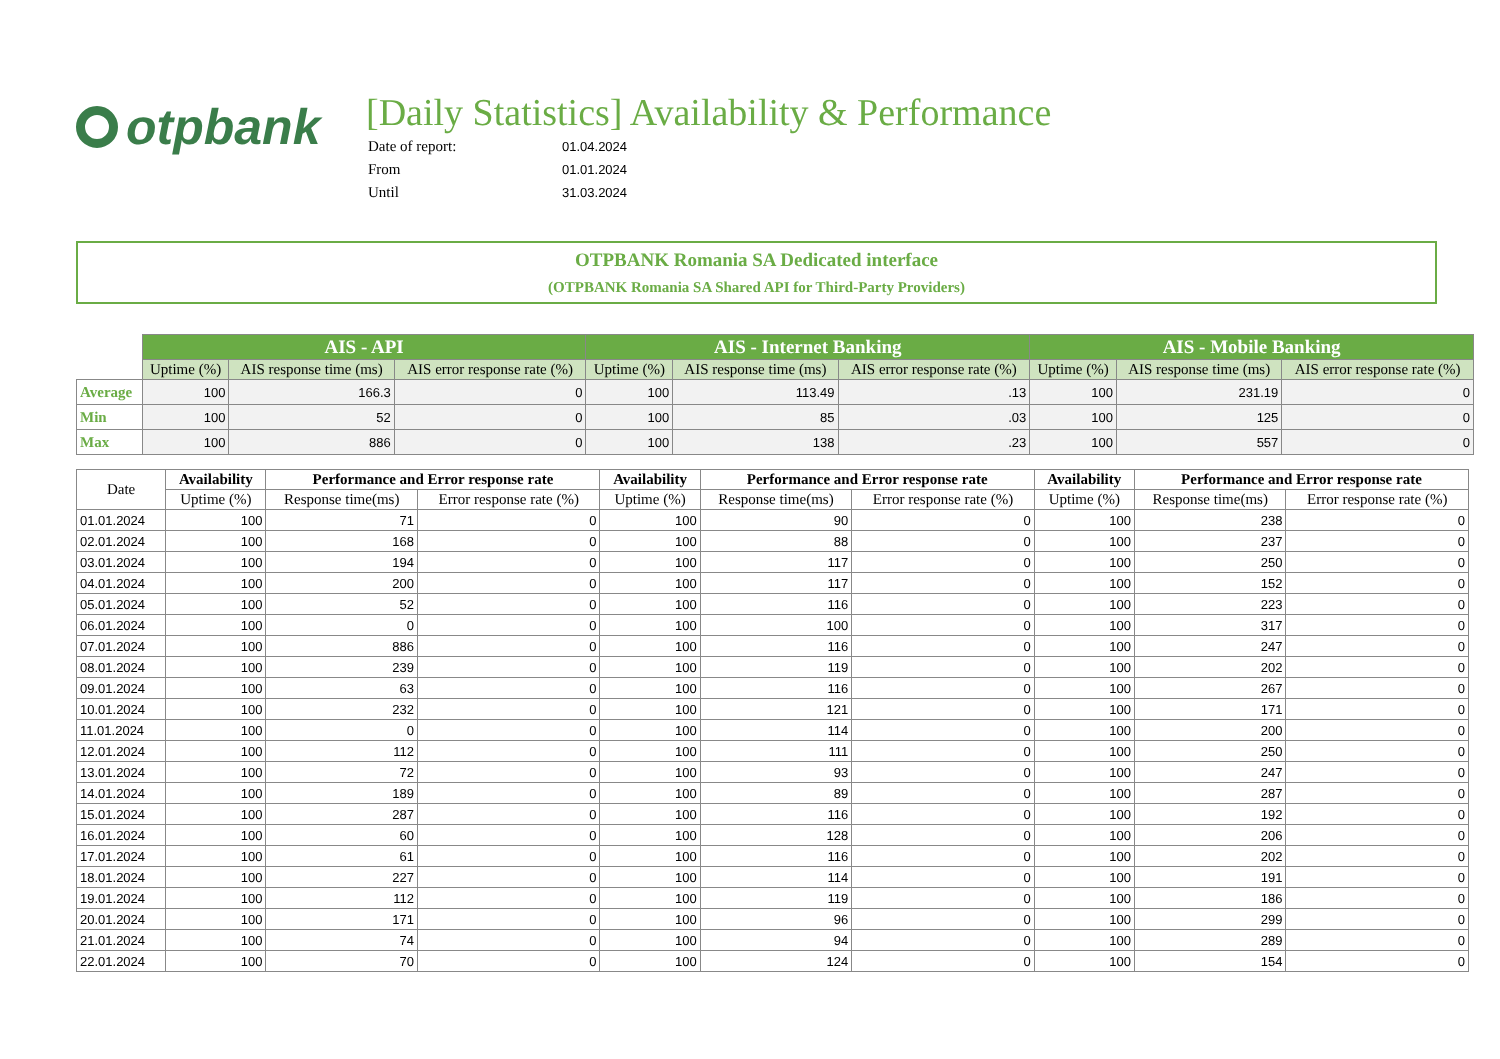otpbank
[Daily Statistics] Availability & Performance
| Date of report: | 01.04.2024 |
| From | 01.01.2024 |
| Until | 31.03.2024 |
OTPBANK Romania SA Dedicated interface
(OTPBANK Romania SA Shared API for Third-Party Providers)
| | AIS - API | | | AIS - Internet Banking | | | AIS - Mobile Banking | | |
| --- | --- | --- | --- | --- | --- | --- | --- | --- | --- |
| | Uptime (%) | AIS response time (ms) | AIS error response rate (%) | Uptime (%) | AIS response time (ms) | AIS error response rate (%) | Uptime (%) | AIS response time (ms) | AIS error response rate (%) |
| Average | 100 | 166.3 | 0 | 100 | 113.49 | .13 | 100 | 231.19 | 0 |
| Min | 100 | 52 | 0 | 100 | 85 | .03 | 100 | 125 | 0 |
| Max | 100 | 886 | 0 | 100 | 138 | .23 | 100 | 557 | 0 |
| Date | Availability | Performance and Error response rate | | Availability | Performance and Error response rate | | Availability | Performance and Error response rate | |
| --- | --- | --- | --- | --- | --- | --- | --- | --- | --- |
| | Uptime (%) | Response time(ms) | Error response rate (%) | Uptime (%) | Response time(ms) | Error response rate (%) | Uptime (%) | Response time(ms) | Error response rate (%) |
| 01.01.2024 | 100 | 71 | 0 | 100 | 90 | 0 | 100 | 238 | 0 |
| 02.01.2024 | 100 | 168 | 0 | 100 | 88 | 0 | 100 | 237 | 0 |
| 03.01.2024 | 100 | 194 | 0 | 100 | 117 | 0 | 100 | 250 | 0 |
| 04.01.2024 | 100 | 200 | 0 | 100 | 117 | 0 | 100 | 152 | 0 |
| 05.01.2024 | 100 | 52 | 0 | 100 | 116 | 0 | 100 | 223 | 0 |
| 06.01.2024 | 100 | 0 | 0 | 100 | 100 | 0 | 100 | 317 | 0 |
| 07.01.2024 | 100 | 886 | 0 | 100 | 116 | 0 | 100 | 247 | 0 |
| 08.01.2024 | 100 | 239 | 0 | 100 | 119 | 0 | 100 | 202 | 0 |
| 09.01.2024 | 100 | 63 | 0 | 100 | 116 | 0 | 100 | 267 | 0 |
| 10.01.2024 | 100 | 232 | 0 | 100 | 121 | 0 | 100 | 171 | 0 |
| 11.01.2024 | 100 | 0 | 0 | 100 | 114 | 0 | 100 | 200 | 0 |
| 12.01.2024 | 100 | 112 | 0 | 100 | 111 | 0 | 100 | 250 | 0 |
| 13.01.2024 | 100 | 72 | 0 | 100 | 93 | 0 | 100 | 247 | 0 |
| 14.01.2024 | 100 | 189 | 0 | 100 | 89 | 0 | 100 | 287 | 0 |
| 15.01.2024 | 100 | 287 | 0 | 100 | 116 | 0 | 100 | 192 | 0 |
| 16.01.2024 | 100 | 60 | 0 | 100 | 128 | 0 | 100 | 206 | 0 |
| 17.01.2024 | 100 | 61 | 0 | 100 | 116 | 0 | 100 | 202 | 0 |
| 18.01.2024 | 100 | 227 | 0 | 100 | 114 | 0 | 100 | 191 | 0 |
| 19.01.2024 | 100 | 112 | 0 | 100 | 119 | 0 | 100 | 186 | 0 |
| 20.01.2024 | 100 | 171 | 0 | 100 | 96 | 0 | 100 | 299 | 0 |
| 21.01.2024 | 100 | 74 | 0 | 100 | 94 | 0 | 100 | 289 | 0 |
| 22.01.2024 | 100 | 70 | 0 | 100 | 124 | 0 | 100 | 154 | 0 |